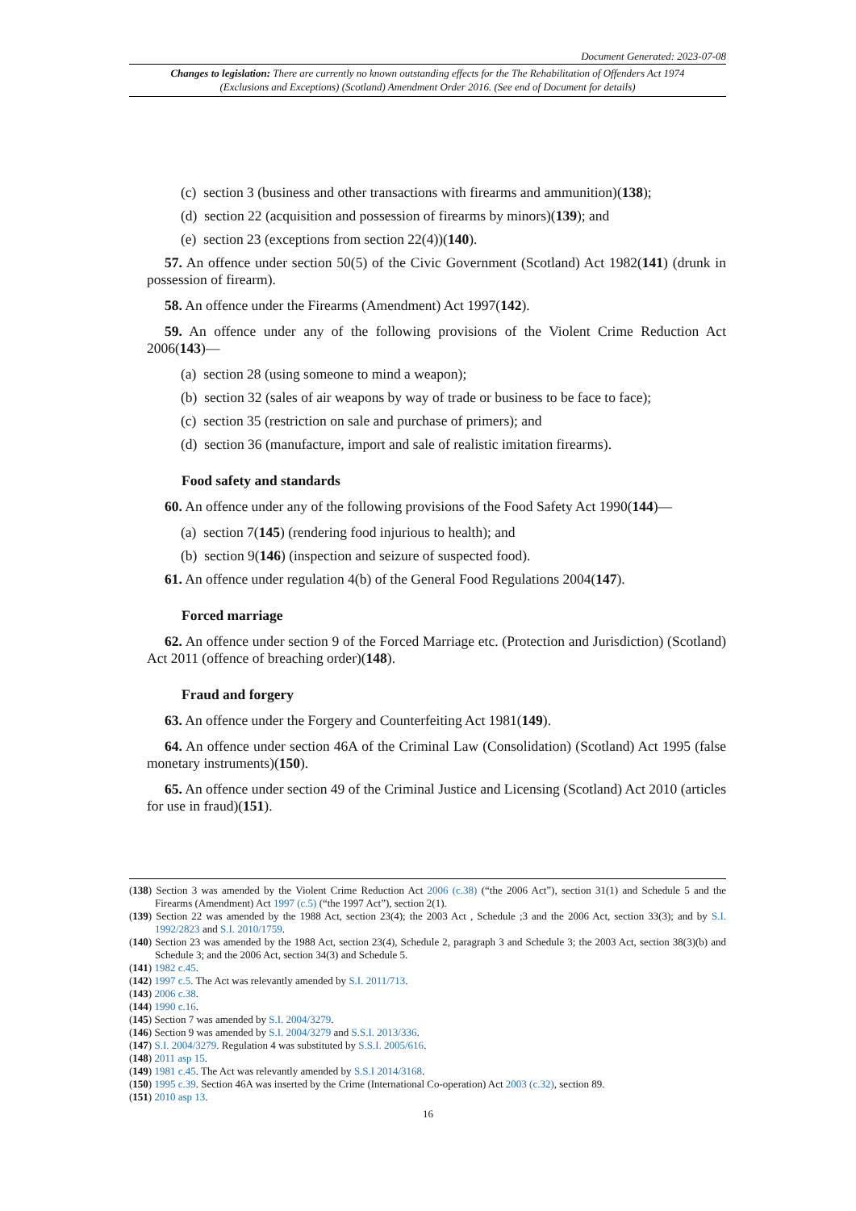Document Generated: 2023-07-08
Changes to legislation: There are currently no known outstanding effects for the The Rehabilitation of Offenders Act 1974 (Exclusions and Exceptions) (Scotland) Amendment Order 2016. (See end of Document for details)
(c) section 3 (business and other transactions with firearms and ammunition)(138);
(d) section 22 (acquisition and possession of firearms by minors)(139); and
(e) section 23 (exceptions from section 22(4))(140).
57. An offence under section 50(5) of the Civic Government (Scotland) Act 1982(141) (drunk in possession of firearm).
58. An offence under the Firearms (Amendment) Act 1997(142).
59. An offence under any of the following provisions of the Violent Crime Reduction Act 2006(143)—
(a) section 28 (using someone to mind a weapon);
(b) section 32 (sales of air weapons by way of trade or business to be face to face);
(c) section 35 (restriction on sale and purchase of primers); and
(d) section 36 (manufacture, import and sale of realistic imitation firearms).
Food safety and standards
60. An offence under any of the following provisions of the Food Safety Act 1990(144)—
(a) section 7(145) (rendering food injurious to health); and
(b) section 9(146) (inspection and seizure of suspected food).
61. An offence under regulation 4(b) of the General Food Regulations 2004(147).
Forced marriage
62. An offence under section 9 of the Forced Marriage etc. (Protection and Jurisdiction) (Scotland) Act 2011 (offence of breaching order)(148).
Fraud and forgery
63. An offence under the Forgery and Counterfeiting Act 1981(149).
64. An offence under section 46A of the Criminal Law (Consolidation) (Scotland) Act 1995 (false monetary instruments)(150).
65. An offence under section 49 of the Criminal Justice and Licensing (Scotland) Act 2010 (articles for use in fraud)(151).
(138) Section 3 was amended by the Violent Crime Reduction Act 2006 (c.38) (“the 2006 Act”), section 31(1) and Schedule 5 and the Firearms (Amendment) Act 1997 (c.5) (“the 1997 Act”), section 2(1).
(139) Section 22 was amended by the 1988 Act, section 23(4); the 2003 Act , Schedule ;3 and the 2006 Act, section 33(3); and by S.I. 1992/2823 and S.I. 2010/1759.
(140) Section 23 was amended by the 1988 Act, section 23(4), Schedule 2, paragraph 3 and Schedule 3; the 2003 Act, section 38(3)(b) and Schedule 3; and the 2006 Act, section 34(3) and Schedule 5.
(141) 1982 c.45.
(142) 1997 c.5. The Act was relevantly amended by S.I. 2011/713.
(143) 2006 c.38.
(144) 1990 c.16.
(145) Section 7 was amended by S.I. 2004/3279.
(146) Section 9 was amended by S.I. 2004/3279 and S.S.I. 2013/336.
(147) S.I. 2004/3279. Regulation 4 was substituted by S.S.I. 2005/616.
(148) 2011 asp 15.
(149) 1981 c.45. The Act was relevantly amended by S.S.I 2014/3168.
(150) 1995 c.39. Section 46A was inserted by the Crime (International Co-operation) Act 2003 (c.32), section 89.
(151) 2010 asp 13.
16